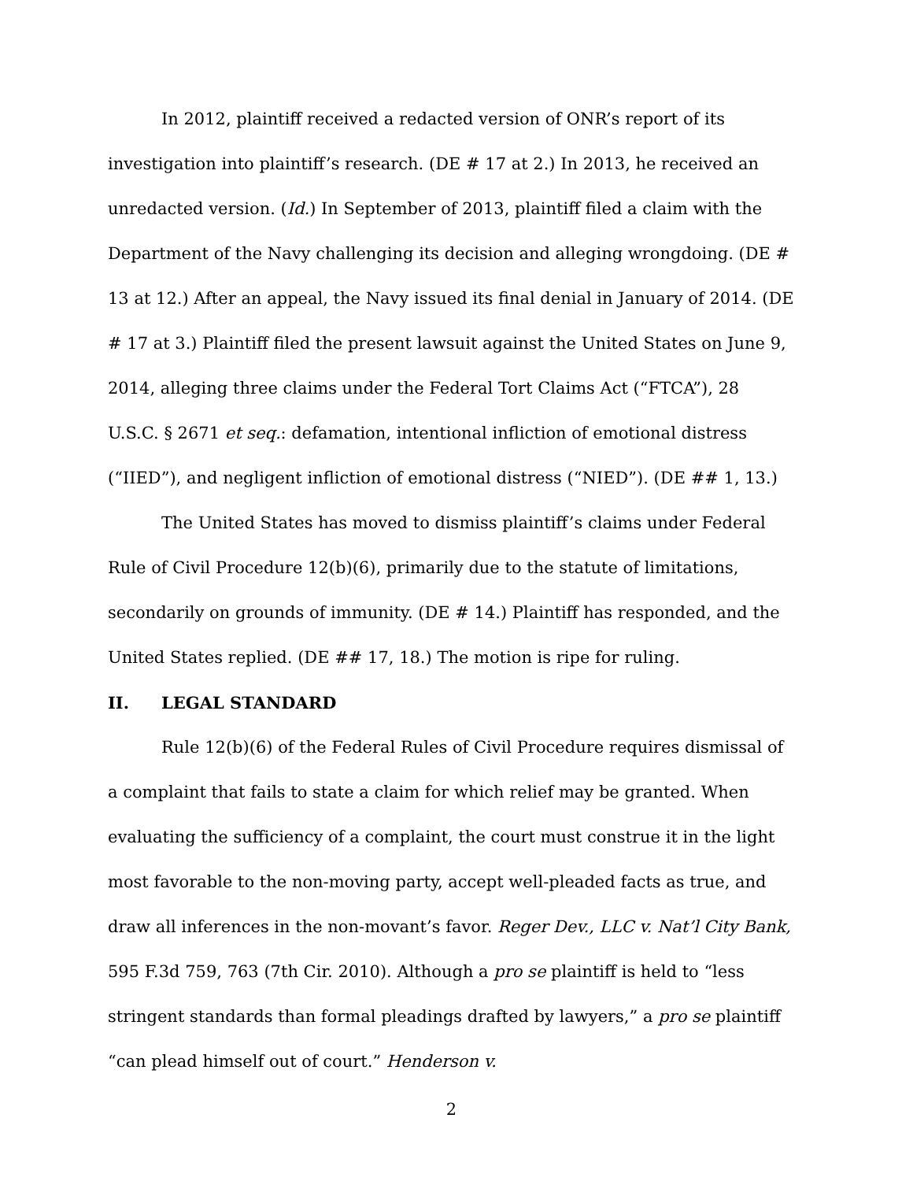In 2012, plaintiff received a redacted version of ONR’s report of its investigation into plaintiff’s research. (DE # 17 at 2.) In 2013, he received an unredacted version. (Id.) In September of 2013, plaintiff filed a claim with the Department of the Navy challenging its decision and alleging wrongdoing. (DE # 13 at 12.) After an appeal, the Navy issued its final denial in January of 2014. (DE # 17 at 3.) Plaintiff filed the present lawsuit against the United States on June 9, 2014, alleging three claims under the Federal Tort Claims Act (“FTCA”), 28 U.S.C. § 2671 et seq.: defamation, intentional infliction of emotional distress (“IIED”), and negligent infliction of emotional distress (“NIED”). (DE ## 1, 13.)
The United States has moved to dismiss plaintiff’s claims under Federal Rule of Civil Procedure 12(b)(6), primarily due to the statute of limitations, secondarily on grounds of immunity. (DE # 14.) Plaintiff has responded, and the United States replied. (DE ## 17, 18.) The motion is ripe for ruling.
II. LEGAL STANDARD
Rule 12(b)(6) of the Federal Rules of Civil Procedure requires dismissal of a complaint that fails to state a claim for which relief may be granted. When evaluating the sufficiency of a complaint, the court must construe it in the light most favorable to the non-moving party, accept well-pleaded facts as true, and draw all inferences in the non-movant’s favor. Reger Dev., LLC v. Nat’l City Bank, 595 F.3d 759, 763 (7th Cir. 2010). Although a pro se plaintiff is held to “less stringent standards than formal pleadings drafted by lawyers,” a pro se plaintiff “can plead himself out of court.” Henderson v.
2